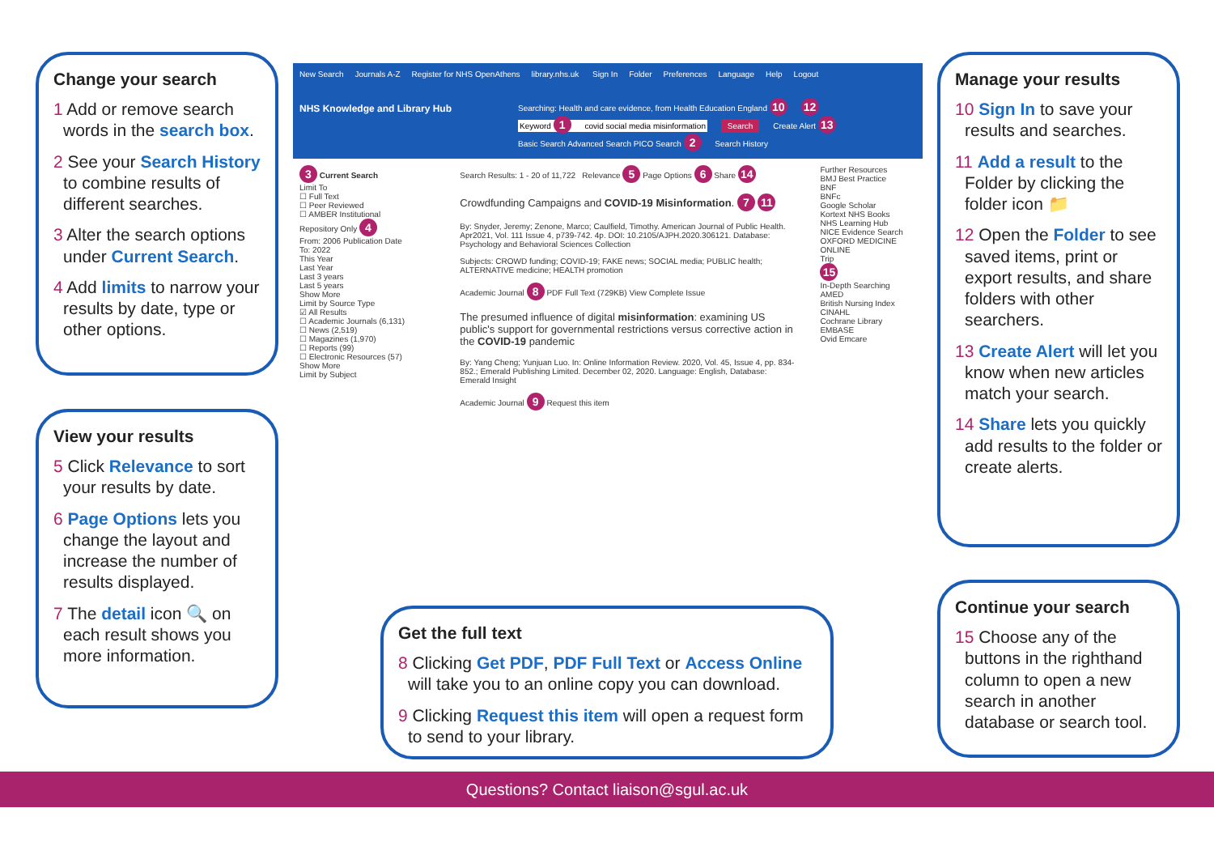Change your search
1 Add or remove search words in the search box.
2 See your Search History to combine results of different searches.
3 Alter the search options under Current Search.
4 Add limits to narrow your results by date, type or other options.
View your results
5 Click Relevance to sort your results by date.
6 Page Options lets you change the layout and increase the number of results displayed.
7 The detail icon 🔍 on each result shows you more information.
New Search Journals A-Z Register for NHS OpenAthens library.nhs.uk Sign In Folder Preferences Language Help Logout
NHS Knowledge and Library Hub
Searching: Health and care evidence, from Health Education England 10 12
Keyword 1 covid social media misinformation Search Create Alert 13
Basic Search Advanced Search PICO Search 2 Search History
3 Current Search
Limit To
☐ Full Text
☐ Peer Reviewed
☐ AMBER Institutional Repository Only 4
From: 2006 Publication Date To: 2022
This Year
Last Year
Last 3 years
Last 5 years
Show More
Limit by Source Type
☑ All Results
☐ Academic Journals (6,131)
☐ News (2,519)
☐ Magazines (1,970)
☐ Reports (99)
☐ Electronic Resources (57)
Show More
Limit by Subject
Search Results: 1 - 20 of 11,722 Relevance 5 Page Options 6 Share 14
Crowdfunding Campaigns and COVID-19 Misinformation. 7 11
By: Snyder, Jeremy; Zenone, Marco; Caulfield, Timothy. American Journal of Public Health. Apr2021, Vol. 111 Issue 4, p739-742. 4p. DOI: 10.2105/AJPH.2020.306121. Database: Psychology and Behavioral Sciences Collection
Subjects: CROWD funding; COVID-19; FAKE news; SOCIAL media; PUBLIC health; ALTERNATIVE medicine; HEALTH promotion
Academic Journal 8 PDF Full Text (729KB) View Complete Issue
The presumed influence of digital misinformation: examining US public's support for governmental restrictions versus corrective action in the COVID-19 pandemic
By: Yang Cheng; Yunjuan Luo. In: Online Information Review. 2020, Vol. 45, Issue 4, pp. 834-852.; Emerald Publishing Limited. December 02, 2020. Language: English, Database: Emerald Insight
Academic Journal 9 Request this item
Further Resources
BMJ Best Practice
BNF
BNFc
Google Scholar
Kortext NHS Books
NHS Learning Hub
NICE Evidence Search
OXFORD MEDICINE ONLINE
Trip
15
In-Depth Searching
AMED
British Nursing Index
CINAHL
Cochrane Library
EMBASE
Ovid Emcare
Manage your results
10 Sign In to save your results and searches.
11 Add a result to the Folder by clicking the folder icon 📁
12 Open the Folder to see saved items, print or export results, and share folders with other searchers.
13 Create Alert will let you know when new articles match your search.
14 Share lets you quickly add results to the folder or create alerts.
Continue your search
15 Choose any of the buttons in the righthand column to open a new search in another database or search tool.
Get the full text
8 Clicking Get PDF, PDF Full Text or Access Online will take you to an online copy you can download.
9 Clicking Request this item will open a request form to send to your library.
Questions? Contact liaison@sgul.ac.uk